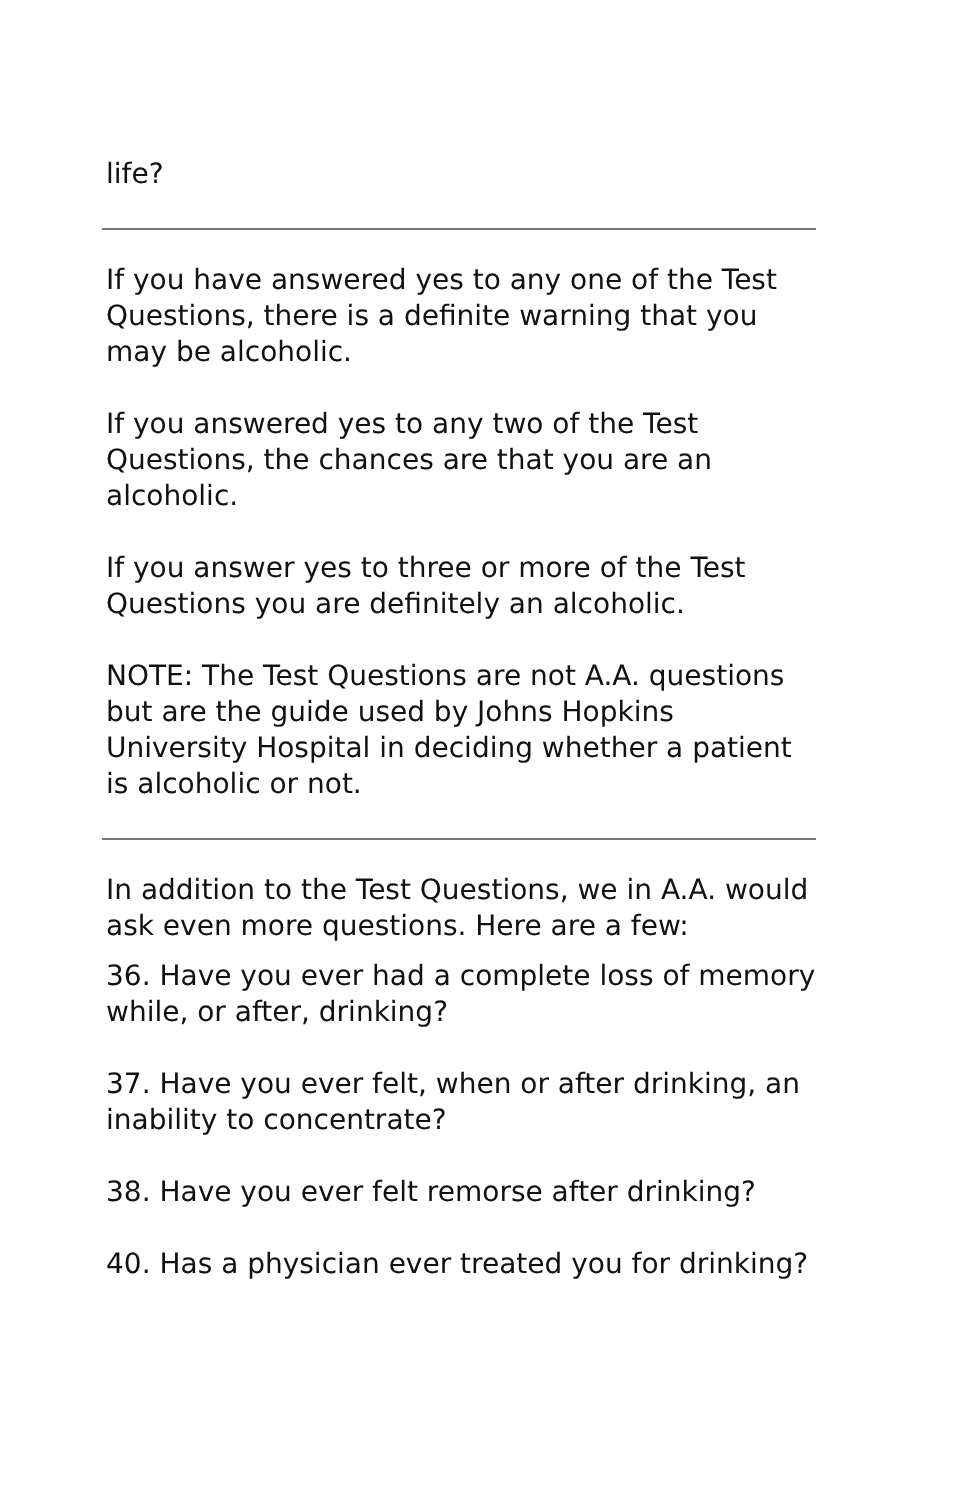life?
If you have answered yes to any one of the Test Questions, there is a definite warning that you may be alcoholic.
If you answered yes to any two of the Test Questions, the chances are that you are an alcoholic.
If you answer yes to three or more of the Test Questions you are definitely an alcoholic.
NOTE: The Test Questions are not A.A. questions but are the guide used by Johns Hopkins University Hospital in deciding whether a patient is alcoholic or not.
In addition to the Test Questions, we in A.A. would ask even more questions. Here are a few:
36. Have you ever had a complete loss of memory while, or after, drinking?
37. Have you ever felt, when or after drinking, an inability to concentrate?
38. Have you ever felt remorse after drinking?
40. Has a physician ever treated you for drinking?